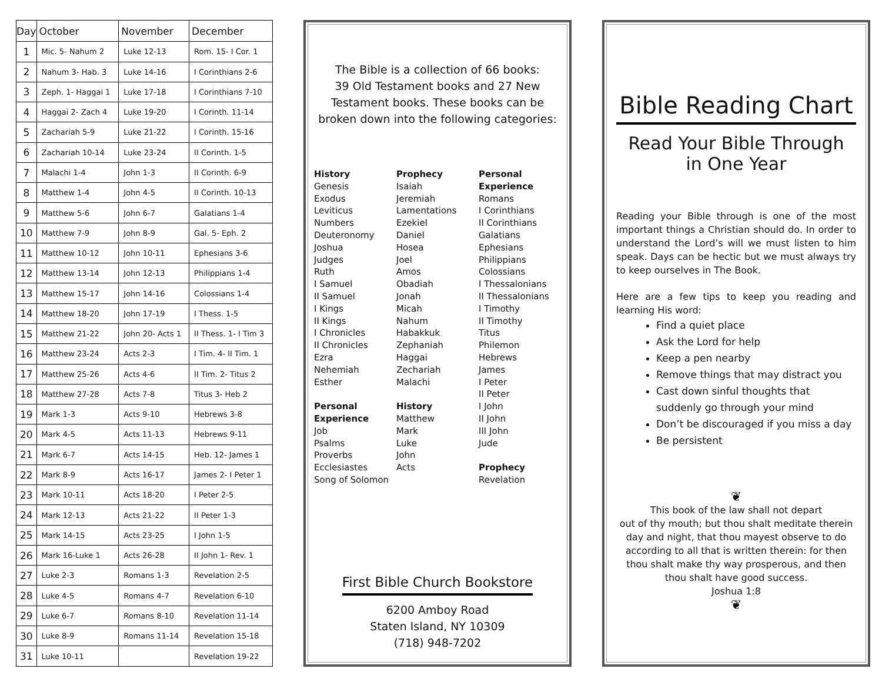| Day | October | November | December |
| --- | --- | --- | --- |
| 1 | Mic. 5- Nahum 2 | Luke 12-13 | Rom. 15- I Cor. 1 |
| 2 | Nahum 3- Hab. 3 | Luke 14-16 | I Corinthians 2-6 |
| 3 | Zeph. 1- Haggai 1 | Luke 17-18 | I Corinthians 7-10 |
| 4 | Haggai 2- Zach 4 | Luke 19-20 | I Corinth. 11-14 |
| 5 | Zachariah 5-9 | Luke 21-22 | I Corinth. 15-16 |
| 6 | Zachariah 10-14 | Luke 23-24 | II Corinth. 1-5 |
| 7 | Malachi 1-4 | John 1-3 | II Corinth. 6-9 |
| 8 | Matthew 1-4 | John 4-5 | II Corinth. 10-13 |
| 9 | Matthew 5-6 | John 6-7 | Galatians 1-4 |
| 10 | Matthew 7-9 | John 8-9 | Gal. 5- Eph. 2 |
| 11 | Matthew 10-12 | John 10-11 | Ephesians 3-6 |
| 12 | Matthew 13-14 | John 12-13 | Philippians 1-4 |
| 13 | Matthew 15-17 | John 14-16 | Colossians 1-4 |
| 14 | Matthew 18-20 | John 17-19 | I Thess. 1-5 |
| 15 | Matthew 21-22 | John 20- Acts 1 | II Thess. 1- I Tim 3 |
| 16 | Matthew 23-24 | Acts 2-3 | I Tim. 4- II Tim. 1 |
| 17 | Matthew 25-26 | Acts 4-6 | II Tim. 2- Titus 2 |
| 18 | Matthew 27-28 | Acts 7-8 | Titus 3- Heb 2 |
| 19 | Mark 1-3 | Acts 9-10 | Hebrews 3-8 |
| 20 | Mark 4-5 | Acts 11-13 | Hebrews 9-11 |
| 21 | Mark 6-7 | Acts 14-15 | Heb. 12- James 1 |
| 22 | Mark 8-9 | Acts 16-17 | James 2- I Peter 1 |
| 23 | Mark 10-11 | Acts 18-20 | I Peter 2-5 |
| 24 | Mark 12-13 | Acts 21-22 | II Peter 1-3 |
| 25 | Mark 14-15 | Acts 23-25 | I John 1-5 |
| 26 | Mark 16-Luke 1 | Acts 26-28 | II John 1- Rev. 1 |
| 27 | Luke 2-3 | Romans 1-3 | Revelation 2-5 |
| 28 | Luke 4-5 | Romans 4-7 | Revelation 6-10 |
| 29 | Luke 6-7 | Romans 8-10 | Revelation 11-14 |
| 30 | Luke 8-9 | Romans 11-14 | Revelation 15-18 |
| 31 | Luke 10-11 | | Revelation 19-22 |
The Bible is a collection of 66 books:
39 Old Testament books and 27 New
Testament books. These books can be
broken down into the following categories:
History
Genesis
Exodus
Leviticus
Numbers
Deuteronomy
Joshua
Judges
Ruth
I Samuel
II Samuel
I Kings
II Kings
I Chronicles
II Chronicles
Ezra
Nehemiah
Esther
Personal
Experience
Job
Psalms
Proverbs
Ecclesiastes
Song of Solomon
Prophecy
Isaiah
Jeremiah
Lamentations
Ezekiel
Daniel
Hosea
Joel
Amos
Obadiah
Jonah
Micah
Nahum
Habakkuk
Zephaniah
Haggai
Zechariah
Malachi
History
Matthew
Mark
Luke
John
Acts
Personal
Experience
Romans
I Corinthians
II Corinthians
Galatians
Ephesians
Philippians
Colossians
I Thessalonians
II Thessalonians
I Timothy
II Timothy
Titus
Philemon
Hebrews
James
I Peter
II Peter
I John
II John
III John
Jude
Prophecy
Revelation
First Bible Church Bookstore
6200 Amboy Road
Staten Island, NY 10309
(718) 948-7202
Bible Reading Chart
Read Your Bible Through
in One Year
Reading your Bible through is one of the most important things a Christian should do. In order to understand the Lord’s will we must listen to him speak. Days can be hectic but we must always try to keep ourselves in The Book.
Here are a few tips to keep you reading and learning His word:
Find a quiet place
Ask the Lord for help
Keep a pen nearby
Remove things that may distract you
Cast down sinful thoughts that suddenly go through your mind
Don’t be discouraged if you miss a day
Be persistent
❦
This book of the law shall not depart
out of thy mouth; but thou shalt meditate therein day and night, that thou mayest observe to do according to all that is written therein: for then thou shalt make thy way prosperous, and then thou shalt have good success.
Joshua 1:8
❦